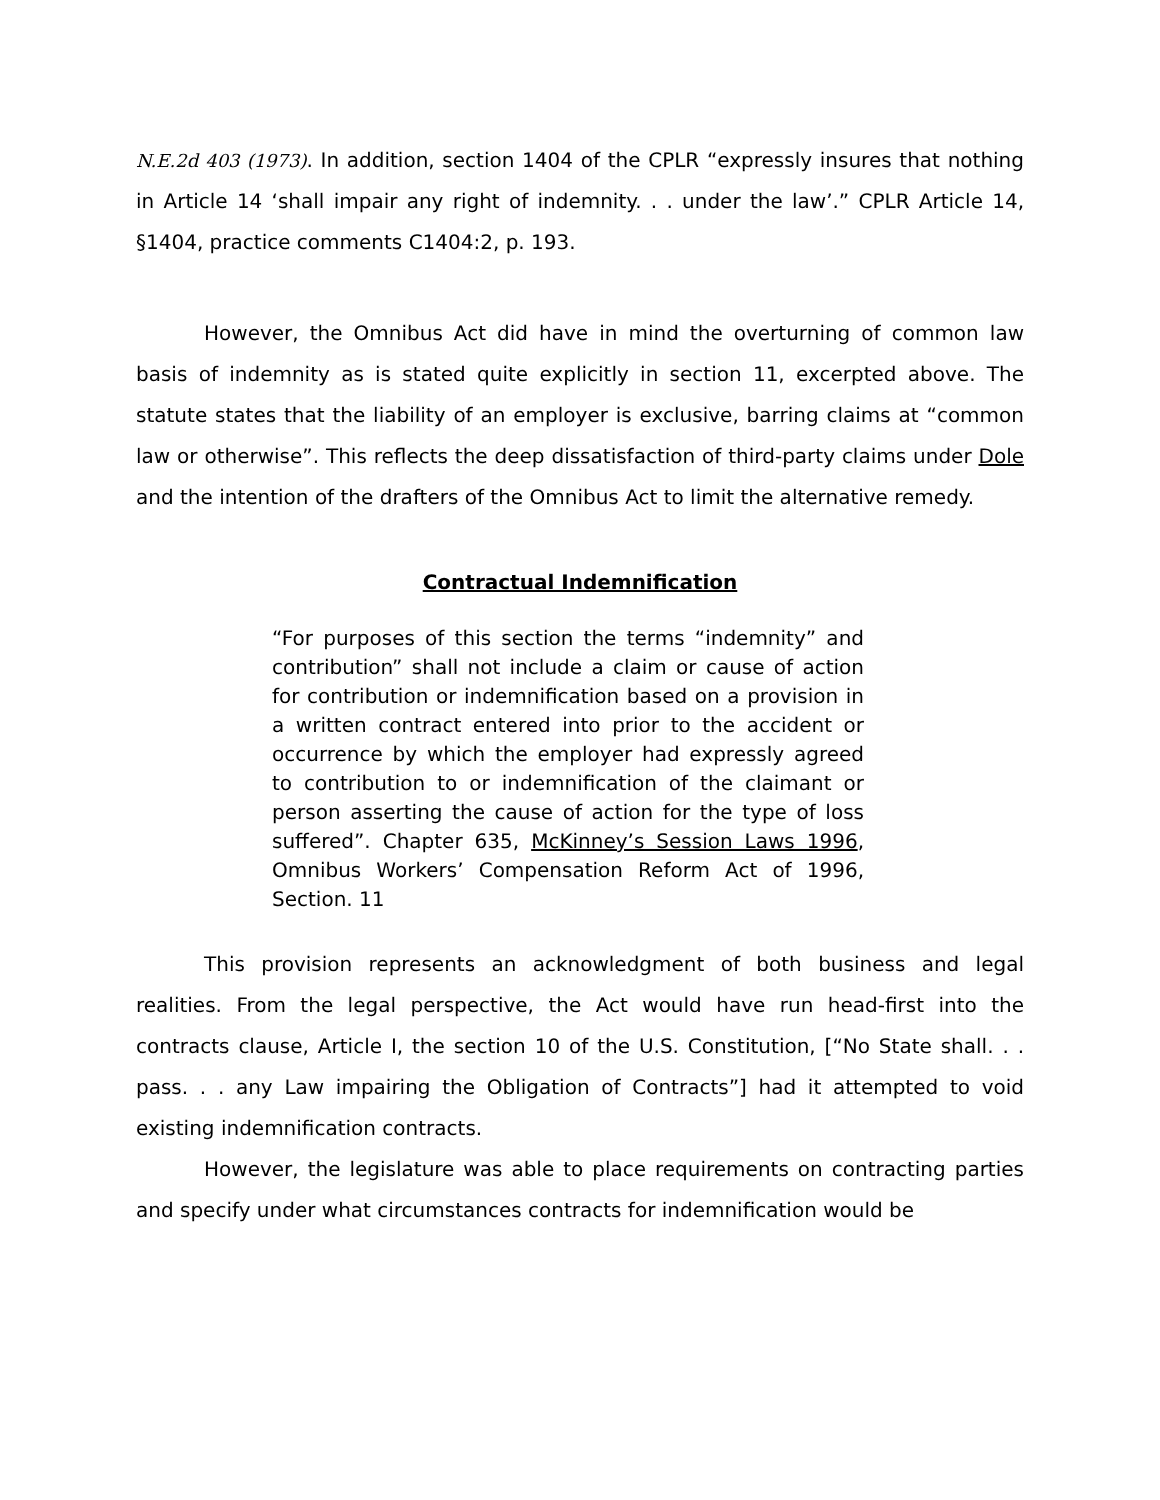N.E.2d 403 (1973). In addition, section 1404 of the CPLR “expressly insures that nothing in Article 14 ‘shall impair any right of indemnity. . . under the law’.” CPLR Article 14, §1404, practice comments C1404:2, p. 193.
However, the Omnibus Act did have in mind the overturning of common law basis of indemnity as is stated quite explicitly in section 11, excerpted above. The statute states that the liability of an employer is exclusive, barring claims at “common law or otherwise”. This reflects the deep dissatisfaction of third-party claims under Dole and the intention of the drafters of the Omnibus Act to limit the alternative remedy.
Contractual Indemnification
“For purposes of this section the terms “indemnity” and contribution” shall not include a claim or cause of action for contribution or indemnification based on a provision in a written contract entered into prior to the accident or occurrence by which the employer had expressly agreed to contribution to or indemnification of the claimant or person asserting the cause of action for the type of loss suffered”. Chapter 635, McKinney’s Session Laws 1996, Omnibus Workers’ Compensation Reform Act of 1996, Section. 11
This provision represents an acknowledgment of both business and legal realities. From the legal perspective, the Act would have run head-first into the contracts clause, Article I, the section 10 of the U.S. Constitution, [“No State shall. . . pass. . . any Law impairing the Obligation of Contracts”] had it attempted to void existing indemnification contracts.
However, the legislature was able to place requirements on contracting parties and specify under what circumstances contracts for indemnification would be